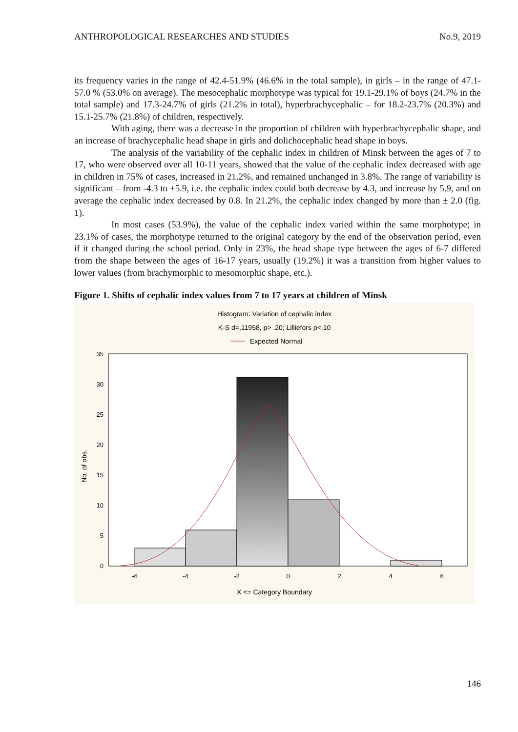ANTHROPOLOGICAL RESEARCHES AND STUDIES No.9, 2019
its frequency varies in the range of 42.4-51.9% (46.6% in the total sample), in girls – in the range of 47.1-57.0 % (53.0% on average). The mesocephalic morphotype was typical for 19.1-29.1% of boys (24.7% in the total sample) and 17.3-24.7% of girls (21.2% in total), hyperbrachycephalic – for 18.2-23.7% (20.3%) and 15.1-25.7% (21.8%) of children, respectively.
With aging, there was a decrease in the proportion of children with hyperbrachycephalic shape, and an increase of brachycephalic head shape in girls and dolichocephalic head shape in boys.
The analysis of the variability of the cephalic index in children of Minsk between the ages of 7 to 17, who were observed over all 10-11 years, showed that the value of the cephalic index decreased with age in children in 75% of cases, increased in 21.2%, and remained unchanged in 3.8%. The range of variability is significant – from -4.3 to +5.9, i.e. the cephalic index could both decrease by 4.3, and increase by 5.9, and on average the cephalic index decreased by 0.8. In 21.2%, the cephalic index changed by more than ± 2.0 (fig. 1).
In most cases (53.9%), the value of the cephalic index varied within the same morphotype; in 23.1% of cases, the morphotype returned to the original category by the end of the observation period, even if it changed during the school period. Only in 23%, the head shape type between the ages of 6-7 differed from the shape between the ages of 16-17 years, usually (19.2%) it was a transition from higher values to lower values (from brachymorphic to mesomorphic shape, etc.).
Figure 1. Shifts of cephalic index values from 7 to 17 years at children of Minsk
Histogram: Variation of cephalic index
K-S d=,11958, p> .20; Lilliefors p<,10
Expected Normal
35
30
25
20
15
10
5
0
No. of obs.
-6
-4
-2
0
2
4
6
X <= Category Boundary
146